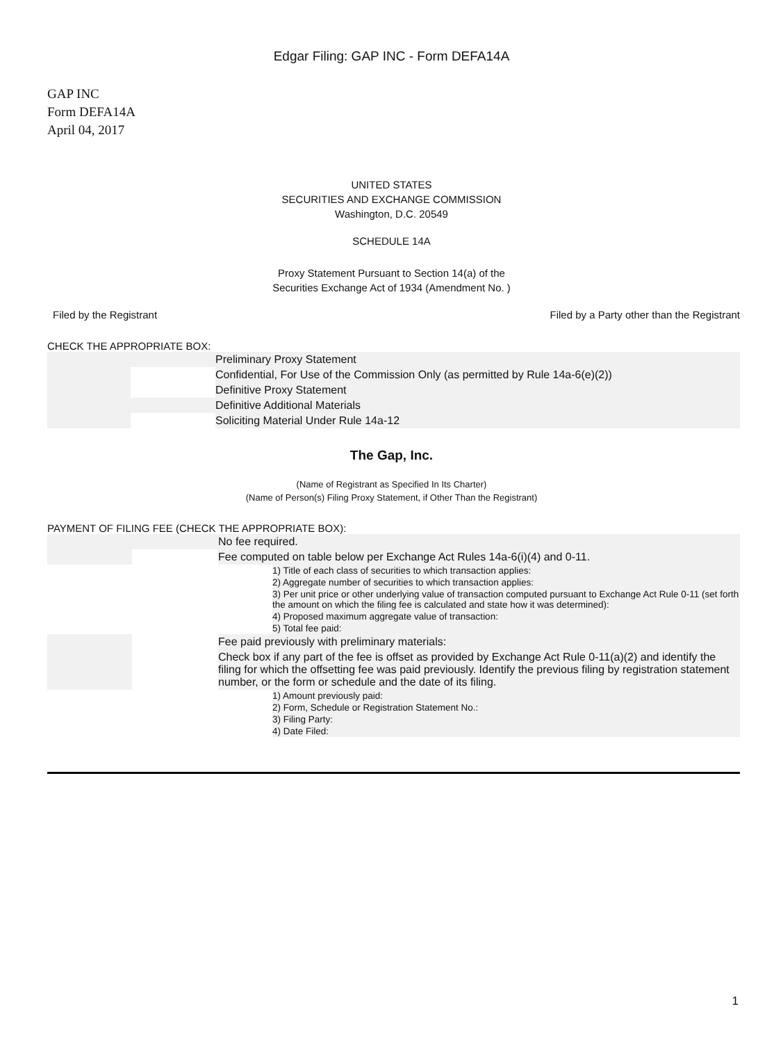Edgar Filing: GAP INC - Form DEFA14A
GAP INC
Form DEFA14A
April 04, 2017
UNITED STATES
SECURITIES AND EXCHANGE COMMISSION
Washington, D.C. 20549
SCHEDULE 14A
Proxy Statement Pursuant to Section 14(a) of the
Securities Exchange Act of 1934 (Amendment No. )
Filed by the Registrant Filed by a Party other than the Registrant
CHECK THE APPROPRIATE BOX:
| | | Preliminary Proxy Statement |
| | | Confidential, For Use of the Commission Only (as permitted by Rule 14a-6(e)(2)) |
| | | Definitive Proxy Statement |
| | | Definitive Additional Materials |
| | | Soliciting Material Under Rule 14a-12 |
The Gap, Inc.
(Name of Registrant as Specified In Its Charter)
(Name of Person(s) Filing Proxy Statement, if Other Than the Registrant)
PAYMENT OF FILING FEE (CHECK THE APPROPRIATE BOX):
| | | No fee required. | |
| | | Fee computed on table below per Exchange Act Rules 14a-6(i)(4) and 0-11. | |
| | | | 1) Title of each class of securities to which transaction applies: |
| | | | 2) Aggregate number of securities to which transaction applies: |
| | | | 3) Per unit price or other underlying value of transaction computed pursuant to Exchange Act Rule 0-11 (set forth the amount on which the filing fee is calculated and state how it was determined): |
| | | | 4) Proposed maximum aggregate value of transaction: |
| | | | 5) Total fee paid: |
| | | Fee paid previously with preliminary materials: | |
| | | Check box if any part of the fee is offset as provided by Exchange Act Rule 0-11(a)(2) and identify the filing for which the offsetting fee was paid previously. Identify the previous filing by registration statement number, or the form or schedule and the date of its filing. | |
| | | | 1) Amount previously paid: |
| | | | 2) Form, Schedule or Registration Statement No.: |
| | | | 3) Filing Party: |
| | | | 4) Date Filed: |
1